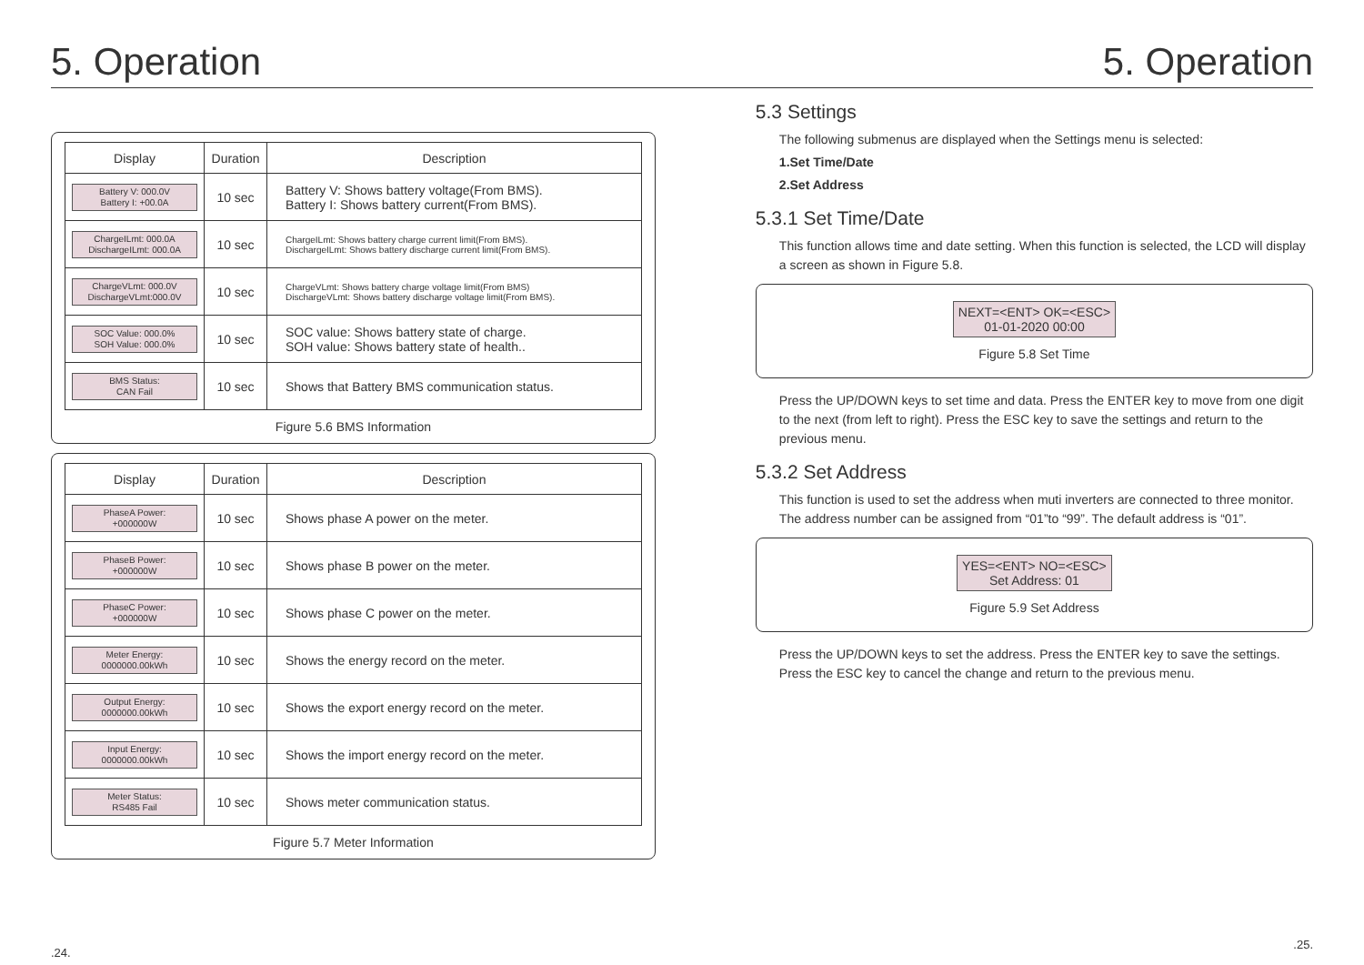5. Operation
| Display | Duration | Description |
| --- | --- | --- |
| Battery V: 000.0V Battery I: +00.0A | 10 sec | Battery V: Shows battery voltage(From BMS). Battery I: Shows battery current(From BMS). |
| ChargeILmt: 000.0A DischargeILmt: 000.0A | 10 sec | ChargeILmt: Shows battery charge current limit(From BMS). DischargeILmt: Shows battery discharge current limit(From BMS). |
| ChargeVLmt: 000.0V DischargeVLmt:000.0V | 10 sec | ChargeVLmt: Shows battery charge voltage limit(From BMS) DischargeVLmt: Shows battery discharge voltage limit(From BMS). |
| SOC Value: 000.0% SOH Value: 000.0% | 10 sec | SOC value: Shows battery state of charge. SOH value: Shows battery state of health.. |
| BMS Status: CAN Fail | 10 sec | Shows that Battery BMS communication status. |
Figure 5.6 BMS Information
| Display | Duration | Description |
| --- | --- | --- |
| PhaseA Power: +000000W | 10 sec | Shows phase A power on the meter. |
| PhaseB Power: +000000W | 10 sec | Shows phase B power on the meter. |
| PhaseC Power: +000000W | 10 sec | Shows phase C power on the meter. |
| Meter Energy: 0000000.00kWh | 10 sec | Shows the energy record on the meter. |
| Output Energy: 0000000.00kWh | 10 sec | Shows the export energy record on the meter. |
| Input Energy: 0000000.00kWh | 10 sec | Shows the import energy record on the meter. |
| Meter Status: RS485 Fail | 10 sec | Shows meter communication status. |
Figure 5.7 Meter Information
.24.
5. Operation
5.3 Settings
The following submenus are displayed when the Settings menu is selected:
1.Set Time/Date
2.Set Address
5.3.1 Set Time/Date
This function allows time and date setting. When this function is selected, the LCD will display a screen as shown in Figure 5.8.
NEXT=<ENT> OK=<ESC>
01-01-2020 00:00
Figure 5.8 Set Time
Press the UP/DOWN keys to set time and data. Press the ENTER key to move from one digit to the next (from left to right). Press the ESC key to save the settings and return to the previous menu.
5.3.2 Set Address
This function is used to set the address when muti inverters are connected to three monitor. The address number can be assigned from “01”to “99”. The default address is “01”.
YES=<ENT> NO=<ESC>
Set Address: 01
Figure 5.9 Set Address
Press the UP/DOWN keys to set the address. Press the ENTER key to save the settings. Press the ESC key to cancel the change and return to the previous menu.
.25.